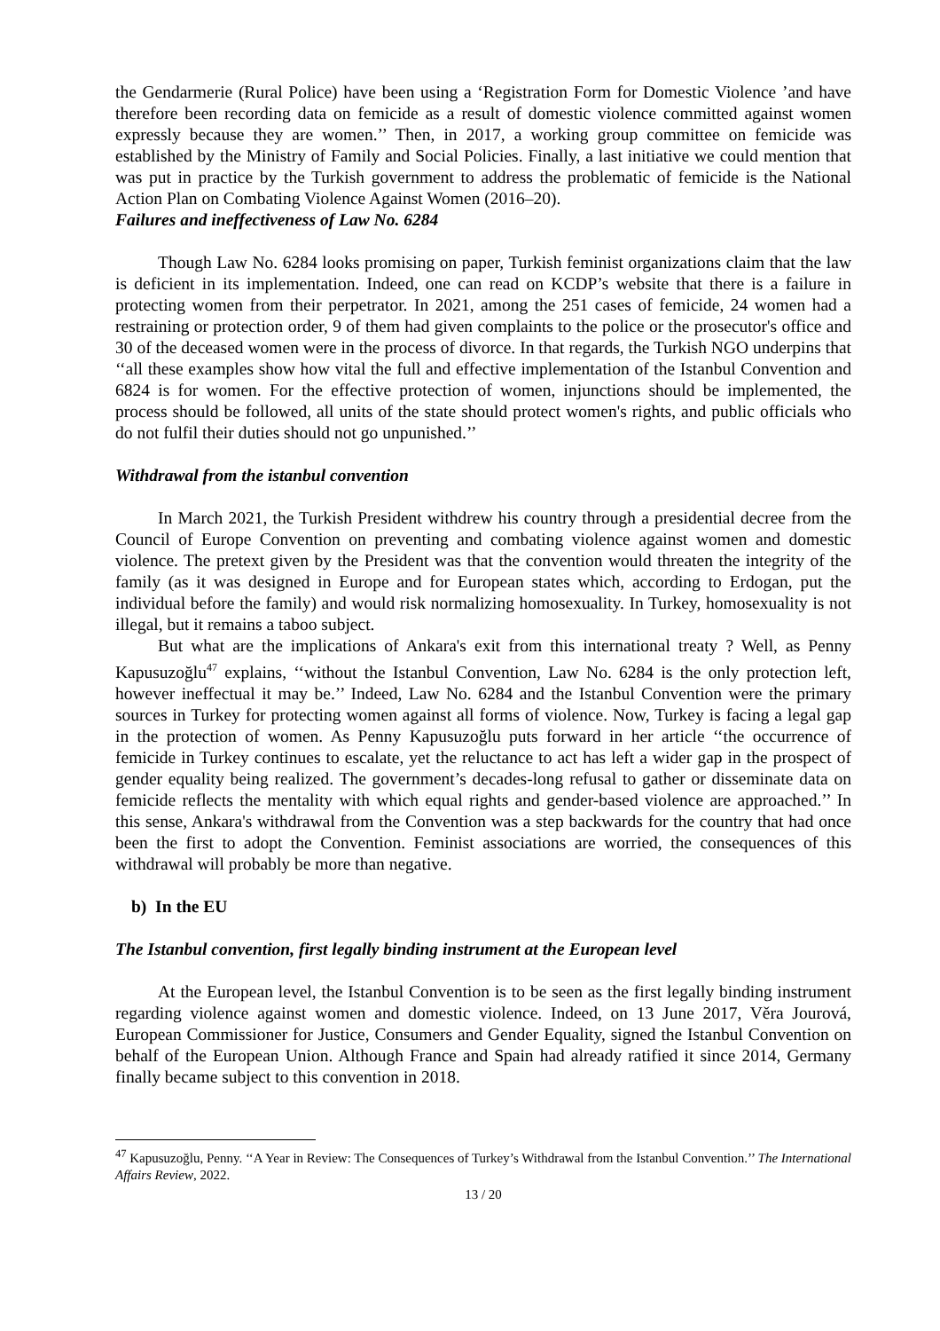the Gendarmerie (Rural Police) have been using a ʻRegistration Form for Domestic Violence ʼand have therefore been recording data on femicide as a result of domestic violence committed against women expressly because they are women.’’ Then, in 2017, a working group committee on femicide was established by the Ministry of Family and Social Policies. Finally, a last initiative we could mention that was put in practice by the Turkish government to address the problematic of femicide is the National Action Plan on Combating Violence Against Women (2016–20).
Failures and ineffectiveness of Law No. 6284
Though Law No. 6284 looks promising on paper, Turkish feminist organizations claim that the law is deficient in its implementation. Indeed, one can read on KCDP’s website that there is a failure in protecting women from their perpetrator. In 2021, among the 251 cases of femicide, 24 women had a restraining or protection order, 9 of them had given complaints to the police or the prosecutor's office and 30 of the deceased women were in the process of divorce. In that regards, the Turkish NGO underpins that ‘‘all these examples show how vital the full and effective implementation of the Istanbul Convention and 6824 is for women. For the effective protection of women, injunctions should be implemented, the process should be followed, all units of the state should protect women's rights, and public officials who do not fulfil their duties should not go unpunished.’’
Withdrawal from the istanbul convention
In March 2021, the Turkish President withdrew his country through a presidential decree from the Council of Europe Convention on preventing and combating violence against women and domestic violence. The pretext given by the President was that the convention would threaten the integrity of the family (as it was designed in Europe and for European states which, according to Erdogan, put the individual before the family) and would risk normalizing homosexuality. In Turkey, homosexuality is not illegal, but it remains a taboo subject.
But what are the implications of Ankara's exit from this international treaty ? Well, as Penny Kapusuzoğlu<sup>47</sup> explains, ‘‘without the Istanbul Convention, Law No. 6284 is the only protection left, however ineffectual it may be.’’ Indeed, Law No. 6284 and the Istanbul Convention were the primary sources in Turkey for protecting women against all forms of violence. Now, Turkey is facing a legal gap in the protection of women. As Penny Kapusuzoğlu puts forward in her article ‘‘the occurrence of femicide in Turkey continues to escalate, yet the reluctance to act has left a wider gap in the prospect of gender equality being realized. The government’s decades-long refusal to gather or disseminate data on femicide reflects the mentality with which equal rights and gender-based violence are approached.’’ In this sense, Ankara's withdrawal from the Convention was a step backwards for the country that had once been the first to adopt the Convention. Feminist associations are worried, the consequences of this withdrawal will probably be more than negative.
b) In the EU
The Istanbul convention, first legally binding instrument at the European level
At the European level, the Istanbul Convention is to be seen as the first legally binding instrument regarding violence against women and domestic violence. Indeed, on 13 June 2017, Věra Jourová, European Commissioner for Justice, Consumers and Gender Equality, signed the Istanbul Convention on behalf of the European Union. Although France and Spain had already ratified it since 2014, Germany finally became subject to this convention in 2018.
<sup>47</sup> Kapusuzoğlu, Penny. ‘‘A Year in Review: The Consequences of Turkey’s Withdrawal from the Istanbul Convention.’’ The International Affairs Review, 2022.
13 / 20